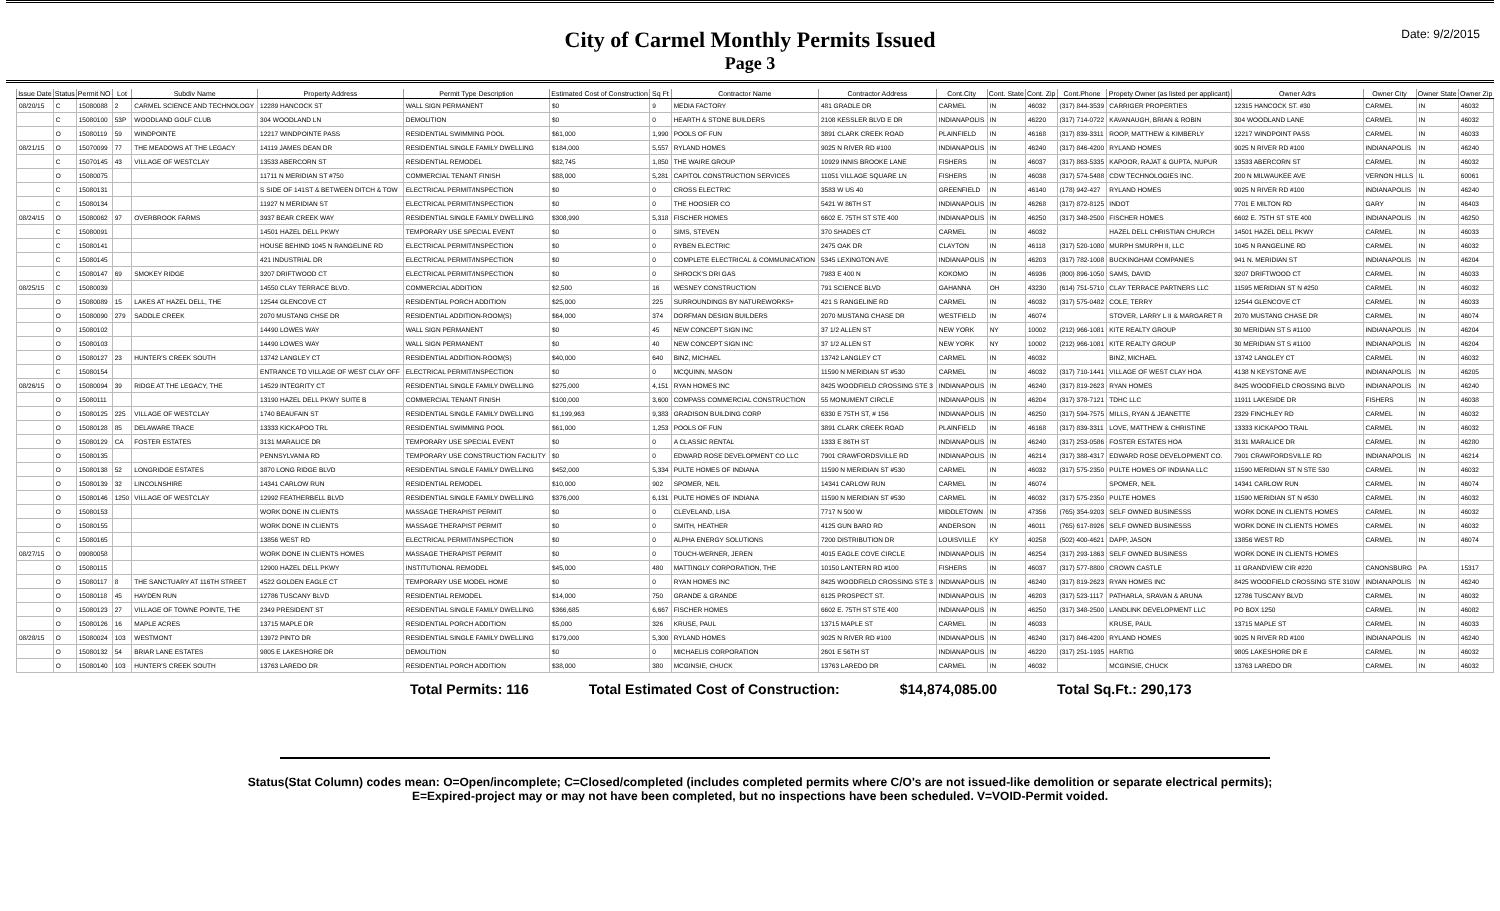Date: 9/2/2015
City of Carmel Monthly Permits Issued
Page 3
| Issue Date | Status | Permit NO | Lot | Subdiv Name | Property Address | Permit Type Description | Estimated Cost of Construction | Sq Ft | Contractor Name | Contractor Address | Cont.City | Cont. State | Cont. Zip | Cont.Phone | Propety Owner (as listed per applicant) | Owner Adrs | Owner City | Owner State | Owner Zip |
| --- | --- | --- | --- | --- | --- | --- | --- | --- | --- | --- | --- | --- | --- | --- | --- | --- | --- | --- | --- |
| 08/20/15 | C | 15080088 | 2 | CARMEL SCIENCE AND TECHNOLOGY | 12289 HANCOCK ST | WALL SIGN PERMANENT | $0 | 9 | MEDIA FACTORY | 481 GRADLE DR | CARMEL | IN | 46032 | (317) 844-3539 | CARRIGER PROPERTIES | 12315 HANCOCK ST. #30 | CARMEL | IN | 46032 |
| | C | 15080100 | 53P | WOODLAND GOLF CLUB | 304 WOODLAND LN | DEMOLITION | $0 | 0 | HEARTH & STONE BUILDERS | 2108 KESSLER BLVD E DR | INDIANAPOLIS | IN | 46220 | (317) 714-0722 | KAVANAUGH, BRIAN & ROBIN | 304 WOODLAND LANE | CARMEL | IN | 46032 |
| | O | 15080119 | 59 | WINDPOINTE | 12217 WINDPOINTE PASS | RESIDENTIAL SWIMMING POOL | $61,000 | 1,990 | POOLS OF FUN | 3891 CLARK CREEK ROAD | PLAINFIELD | IN | 46168 | (317) 839-3311 | ROOP, MATTHEW & KIMBERLY | 12217 WINDPOINT PASS | CARMEL | IN | 46033 |
| 08/21/15 | O | 15070099 | 77 | THE MEADOWS AT THE LEGACY | 14119 JAMES DEAN DR | RESIDENTIAL SINGLE FAMILY DWELLING | $184,000 | 5,557 | RYLAND HOMES | 9025 N RIVER RD #100 | INDIANAPOLIS | IN | 46240 | (317) 846-4200 | RYLAND HOMES | 9025 N RIVER RD #100 | INDIANAPOLIS | IN | 46240 |
| | C | 15070145 | 43 | VILLAGE OF WESTCLAY | 13533 ABERCORN ST | RESIDENTIAL REMODEL | $82,745 | 1,850 | THE WAIRE GROUP | 10929 INNIS BROOKE LANE | FISHERS | IN | 46037 | (317) 863-5335 | KAPOOR, RAJAT & GUPTA, NUPUR | 13533 ABERCORN ST | CARMEL | IN | 46032 |
| | O | 15080075 | | | 11711 N MERIDIAN ST #750 | COMMERCIAL TENANT FINISH | $88,000 | 5,281 | CAPITOL CONSTRUCTION SERVICES | 11051 VILLAGE SQUARE LN | FISHERS | IN | 46038 | (317) 574-5488 | CDW TECHNOLOGIES INC. | 200 N MILWAUKEE AVE | VERNON HILLS | IL | 60061 |
| | C | 15080131 | | | S SIDE OF 141ST & BETWEEN DITCH & TOW | ELECTRICAL PERMIT/INSPECTION | $0 | 0 | CROSS ELECTRIC | 3583 W US 40 | GREENFIELD | IN | 46140 | (178) 942-427 | RYLAND HOMES | 9025 N RIVER RD #100 | INDIANAPOLIS | IN | 46240 |
| | C | 15080134 | | | 11927 N MERIDIAN ST | ELECTRICAL PERMIT/INSPECTION | $0 | 0 | THE HOOSIER CO | 5421 W 86TH ST | INDIANAPOLIS | IN | 46268 | (317) 872-8125 | INDOT | 7701 E MILTON RD | GARY | IN | 46403 |
| 08/24/15 | O | 15080062 | 97 | OVERBROOK FARMS | 3937 BEAR CREEK WAY | RESIDENTIAL SINGLE FAMILY DWELLING | $308,990 | 5,318 | FISCHER HOMES | 6602 E. 75TH ST STE 400 | INDIANAPOLIS | IN | 46250 | (317) 348-2500 | FISCHER HOMES | 6602 E. 75TH ST STE 400 | INDIANAPOLIS | IN | 46250 |
| | C | 15080091 | | | 14501 HAZEL DELL PKWY | TEMPORARY USE SPECIAL EVENT | $0 | 0 | SIMS, STEVEN | 370 SHADES CT | CARMEL | IN | 46032 | | HAZEL DELL CHRISTIAN CHURCH | 14501 HAZEL DELL PKWY | CARMEL | IN | 46033 |
| | C | 15080141 | | | HOUSE BEHIND 1045 N RANGELINE RD | ELECTRICAL PERMIT/INSPECTION | $0 | 0 | RYBEN ELECTRIC | 2475 OAK DR | CLAYTON | IN | 46118 | (317) 520-1080 | MURPH SMURPH II, LLC | 1045 N RANGELINE RD | CARMEL | IN | 46032 |
| | C | 15080145 | | | 421 INDUSTRIAL DR | ELECTRICAL PERMIT/INSPECTION | $0 | 0 | COMPLETE ELECTRICAL & COMMUNICATION | 5345 LEXINGTON AVE | INDIANAPOLIS | IN | 46203 | (317) 782-1008 | BUCKINGHAM COMPANIES | 941 N. MERIDIAN ST | INDIANAPOLIS | IN | 46204 |
| | C | 15080147 | 69 | SMOKEY RIDGE | 3207 DRIFTWOOD CT | ELECTRICAL PERMIT/INSPECTION | $0 | 0 | SHROCK'S DRI GAS | 7983 E 400 N | KOKOMO | IN | 46936 | (800) 896-1050 | SAMS, DAVID | 3207 DRIFTWOOD CT | CARMEL | IN | 46033 |
| 08/25/15 | C | 15080039 | | | 14550 CLAY TERRACE BLVD. | COMMERCIAL ADDITION | $2,500 | 16 | WESNEY CONSTRUCTION | 791 SCIENCE BLVD | GAHANNA | OH | 43230 | (614) 751-5710 | CLAY TERRACE PARTNERS LLC | 11595 MERIDIAN ST N #250 | CARMEL | IN | 46032 |
| | O | 15080089 | 15 | LAKES AT HAZEL DELL, THE | 12544 GLENCOVE CT | RESIDENTIAL PORCH ADDITION | $25,000 | 225 | SURROUNDINGS BY NATUREWORKS+ | 421 S RANGELINE RD | CARMEL | IN | 46032 | (317) 575-0482 | COLE, TERRY | 12544 GLENCOVE CT | CARMEL | IN | 46033 |
| | O | 15080090 | 279 | SADDLE CREEK | 2070 MUSTANG CHSE DR | RESIDENTIAL ADDITION-ROOM(S) | $64,000 | 374 | DORFMAN DESIGN BUILDERS | 2070 MUSTANG CHASE DR | WESTFIELD | IN | 46074 | | STOVER, LARRY L II & MARGARET R | 2070 MUSTANG CHASE DR | CARMEL | IN | 46074 |
| | O | 15080102 | | | 14490 LOWES WAY | WALL SIGN PERMANENT | $0 | 45 | NEW CONCEPT SIGN INC | 37 1/2 ALLEN ST | NEW YORK | NY | 10002 | (212) 966-1081 | KITE REALTY GROUP | 30 MERIDIAN ST S #1100 | INDIANAPOLIS | IN | 46204 |
| | O | 15080103 | | | 14490 LOWES WAY | WALL SIGN PERMANENT | $0 | 40 | NEW CONCEPT SIGN INC | 37 1/2 ALLEN ST | NEW YORK | NY | 10002 | (212) 966-1081 | KITE REALTY GROUP | 30 MERIDIAN ST S #1100 | INDIANAPOLIS | IN | 46204 |
| | O | 15080127 | 23 | HUNTER'S CREEK SOUTH | 13742 LANGLEY CT | RESIDENTIAL ADDITION-ROOM(S) | $40,000 | 640 | BINZ, MICHAEL | 13742 LANGLEY CT | CARMEL | IN | 46032 | | BINZ, MICHAEL | 13742 LANGLEY CT | CARMEL | IN | 46032 |
| | C | 15080154 | | | ENTRANCE TO VILLAGE OF WEST CLAY OFF | ELECTRICAL PERMIT/INSPECTION | $0 | 0 | MCQUINN, MASON | 11590 N MERIDIAN ST #530 | CARMEL | IN | 46032 | (317) 710-1441 | VILLAGE OF WEST CLAY HOA | 4138 N KEYSTONE AVE | INDIANAPOLIS | IN | 46205 |
| 08/26/15 | O | 15080094 | 39 | RIDGE AT THE LEGACY, THE | 14529 INTEGRITY CT | RESIDENTIAL SINGLE FAMILY DWELLING | $275,000 | 4,151 | RYAN HOMES INC | 8425 WOODFIELD CROSSING STE 3 | INDIANAPOLIS | IN | 46240 | (317) 819-2623 | RYAN HOMES | 8425 WOODFIELD CROSSING BLVD | INDIANAPOLIS | IN | 46240 |
| | O | 15080111 | | | 13190 HAZEL DELL PKWY SUITE B | COMMERCIAL TENANT FINISH | $100,000 | 3,600 | COMPASS COMMERCIAL CONSTRUCTION | 55 MONUMENT CIRCLE | INDIANAPOLIS | IN | 46204 | (317) 378-7121 | TDHC LLC | 11911 LAKESIDE DR | FISHERS | IN | 46038 |
| | O | 15080125 | 225 | VILLAGE OF WESTCLAY | 1740 BEAUFAIN ST | RESIDENTIAL SINGLE FAMILY DWELLING | $1,199,963 | 9,383 | GRADISON BUILDING CORP | 6330 E 75TH ST, # 156 | INDIANAPOLIS | IN | 46250 | (317) 594-7575 | MILLS, RYAN & JEANETTE | 2329 FINCHLEY RD | CARMEL | IN | 46032 |
| | O | 15080128 | 85 | DELAWARE TRACE | 13333 KICKAPOO TRL | RESIDENTIAL SWIMMING POOL | $61,000 | 1,253 | POOLS OF FUN | 3891 CLARK CREEK ROAD | PLAINFIELD | IN | 46168 | (317) 839-3311 | LOVE, MATTHEW & CHRISTINE | 13333 KICKAPOO TRAIL | CARMEL | IN | 46032 |
| | O | 15080129 | CA | FOSTER ESTATES | 3131 MARALICE DR | TEMPORARY USE SPECIAL EVENT | $0 | 0 | A CLASSIC RENTAL | 1333 E 86TH ST | INDIANAPOLIS | IN | 46240 | (317) 253-0586 | FOSTER ESTATES HOA | 3131 MARALICE DR | CARMEL | IN | 46280 |
| | O | 15080135 | | | PENNSYLVANIA RD | TEMPORARY USE CONSTRUCTION FACILITY | $0 | 0 | EDWARD ROSE DEVELOPMENT CO LLC | 7901 CRAWFORDSVILLE RD | INDIANAPOLIS | IN | 46214 | (317) 388-4317 | EDWARD ROSE DEVELOPMENT CO. | 7901 CRAWFORDSVILLE RD | INDIANAPOLIS | IN | 46214 |
| | O | 15080138 | 52 | LONGRIDGE ESTATES | 3870 LONG RIDGE BLVD | RESIDENTIAL SINGLE FAMILY DWELLING | $452,000 | 5,334 | PULTE HOMES OF INDIANA | 11590 N MERIDIAN ST #530 | CARMEL | IN | 46032 | (317) 575-2350 | PULTE HOMES OF INDIANA LLC | 11590 MERIDIAN ST N STE 530 | CARMEL | IN | 46032 |
| | O | 15080139 | 32 | LINCOLNSHIRE | 14341 CARLOW RUN | RESIDENTIAL REMODEL | $10,000 | 902 | SPOMER, NEIL | 14341 CARLOW RUN | CARMEL | IN | 46074 | | SPOMER, NEIL | 14341 CARLOW RUN | CARMEL | IN | 46074 |
| | O | 15080146 | 1250 | VILLAGE OF WESTCLAY | 12992 FEATHERBELL BLVD | RESIDENTIAL SINGLE FAMILY DWELLING | $376,000 | 6,131 | PULTE HOMES OF INDIANA | 11590 N MERIDIAN ST #530 | CARMEL | IN | 46032 | (317) 575-2350 | PULTE HOMES | 11590 MERIDIAN ST N #530 | CARMEL | IN | 46032 |
| | O | 15080153 | | | WORK DONE IN CLIENTS | MASSAGE THERAPIST PERMIT | $0 | 0 | CLEVELAND, LISA | 7717 N 500 W | MIDDLETOWN | IN | 47356 | (765) 354-9203 | SELF OWNED BUSINESSS | WORK DONE IN CLIENTS HOMES | CARMEL | IN | 46032 |
| | O | 15080155 | | | WORK DONE IN CLIENTS | MASSAGE THERAPIST PERMIT | $0 | 0 | SMITH, HEATHER | 4125 GUN BARD RD | ANDERSON | IN | 46011 | (765) 617-8926 | SELF OWNED BUSINESSS | WORK DONE IN CLIENTS HOMES | CARMEL | IN | 46032 |
| | C | 15080165 | | | 13856 WEST RD | ELECTRICAL PERMIT/INSPECTION | $0 | 0 | ALPHA ENERGY SOLUTIONS | 7200 DISTRIBUTION DR | LOUISVILLE | KY | 40258 | (502) 400-4621 | DAPP, JASON | 13856 WEST RD | CARMEL | IN | 46074 |
| 08/27/15 | O | 09080058 | | | WORK DONE IN CLIENTS HOMES | MASSAGE THERAPIST PERMIT | $0 | 0 | TOUCH-WERNER, JEREN | 4015 EAGLE COVE CIRCLE | INDIANAPOLIS | IN | 46254 | (317) 293-1863 | SELF OWNED BUSINESS | WORK DONE IN CLIENTS HOMES | | | |
| | O | 15080115 | | | 12900 HAZEL DELL PKWY | INSTITUTIONAL REMODEL | $45,000 | 480 | MATTINGLY CORPORATION, THE | 10150 LANTERN RD #100 | FISHERS | IN | 46037 | (317) 577-8800 | CROWN CASTLE | 11 GRANDVIEW CIR #220 | CANONSBURG | PA | 15317 |
| | O | 15080117 | 8 | THE SANCTUARY AT 116TH STREET | 4522 GOLDEN EAGLE CT | TEMPORARY USE MODEL HOME | $0 | 0 | RYAN HOMES INC | 8425 WOODFIELD CROSSING STE 3 | INDIANAPOLIS | IN | 46240 | (317) 819-2623 | RYAN HOMES INC | 8425 WOODFIELD CROSSING STE 310W | INDIANAPOLIS | IN | 46240 |
| | O | 15080118 | 45 | HAYDEN RUN | 12786 TUSCANY BLVD | RESIDENTIAL REMODEL | $14,000 | 750 | GRANDE & GRANDE | 6125 PROSPECT ST. | INDIANAPOLIS | IN | 46203 | (317) 523-1117 | PATHARLA, SRAVAN & ARUNA | 12786 TUSCANY BLVD | CARMEL | IN | 46032 |
| | O | 15080123 | 27 | VILLAGE OF TOWNE POINTE, THE | 2349 PRESIDENT ST | RESIDENTIAL SINGLE FAMILY DWELLING | $366,685 | 6,667 | FISCHER HOMES | 6602 E. 75TH ST STE 400 | INDIANAPOLIS | IN | 46250 | (317) 348-2500 | LANDLINK DEVELOPMENT LLC | PO BOX 1250 | CARMEL | IN | 46082 |
| | O | 15080126 | 16 | MAPLE ACRES | 13715 MAPLE DR | RESIDENTIAL PORCH ADDITION | $5,000 | 326 | KRUSE, PAUL | 13715 MAPLE ST | CARMEL | IN | 46033 | | KRUSE, PAUL | 13715 MAPLE ST | CARMEL | IN | 46033 |
| 08/28/15 | O | 15080024 | 103 | WESTMONT | 13972 PINTO DR | RESIDENTIAL SINGLE FAMILY DWELLING | $179,000 | 5,300 | RYLAND HOMES | 9025 N RIVER RD #100 | INDIANAPOLIS | IN | 46240 | (317) 846-4200 | RYLAND HOMES | 9025 N RIVER RD #100 | INDIANAPOLIS | IN | 46240 |
| | O | 15080132 | 54 | BRIAR LANE ESTATES | 9805 E LAKESHORE DR | DEMOLITION | $0 | 0 | MICHAELIS CORPORATION | 2601 E 56TH ST | INDIANAPOLIS | IN | 46220 | (317) 251-1935 | HARTIG | 9805 LAKESHORE DR E | CARMEL | IN | 46032 |
| | O | 15080140 | 103 | HUNTER'S CREEK SOUTH | 13763 LAREDO DR | RESIDENTIAL PORCH ADDITION | $38,000 | 380 | MCGINSIE, CHUCK | 13763 LAREDO DR | CARMEL | IN | 46032 | | MCGINSIE, CHUCK | 13763 LAREDO DR | CARMEL | IN | 46032 |
Total Permits: 116 Total Estimated Cost of Construction: $14,874,085.00 Total Sq.Ft.: 290,173
Status(Stat Column) codes mean: O=Open/incomplete; C=Closed/completed (includes completed permits where C/O's are not issued-like demolition or separate electrical permits);
E=Expired-project may or may not have been completed, but no inspections have been scheduled. V=VOID-Permit voided.